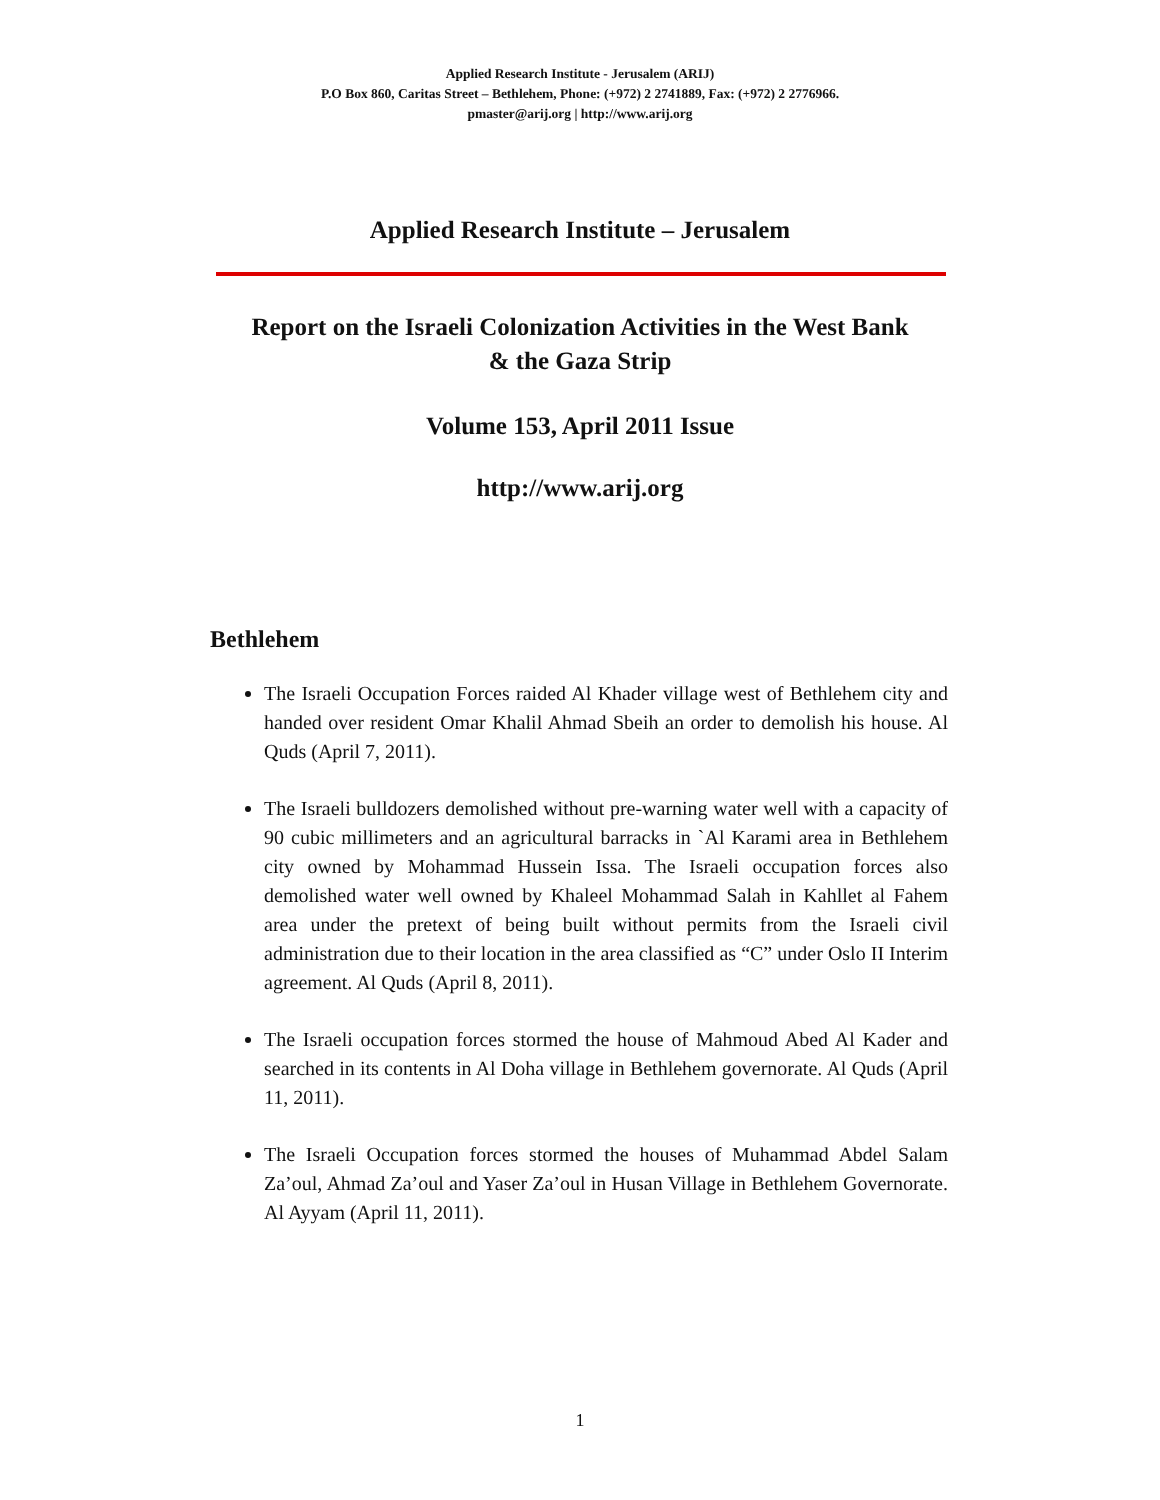Applied Research Institute - Jerusalem (ARIJ)
P.O Box 860, Caritas Street – Bethlehem, Phone: (+972) 2 2741889, Fax: (+972) 2 2776966.
pmaster@arij.org | http://www.arij.org
Applied Research Institute – Jerusalem
Report on the Israeli Colonization Activities in the West Bank
& the Gaza Strip
Volume 153, April 2011 Issue
http://www.arij.org
Bethlehem
The Israeli Occupation Forces raided Al Khader village west of Bethlehem city and handed over resident Omar Khalil Ahmad Sbeih an order to demolish his house. Al Quds (April 7, 2011).
The Israeli bulldozers demolished without pre-warning water well with a capacity of 90 cubic millimeters and an agricultural barracks in `Al Karami area in Bethlehem city owned by Mohammad Hussein Issa. The Israeli occupation forces also demolished water well owned by Khaleel Mohammad Salah in Kahllet al Fahem area under the pretext of being built without permits from the Israeli civil administration due to their location in the area classified as “C” under Oslo II Interim agreement. Al Quds (April 8, 2011).
The Israeli occupation forces stormed the house of Mahmoud Abed Al Kader and searched in its contents in Al Doha village in Bethlehem governorate. Al Quds (April 11, 2011).
The Israeli Occupation forces stormed the houses of Muhammad Abdel Salam Za’oul, Ahmad Za’oul and Yaser Za’oul in Husan Village in Bethlehem Governorate. Al Ayyam (April 11, 2011).
1